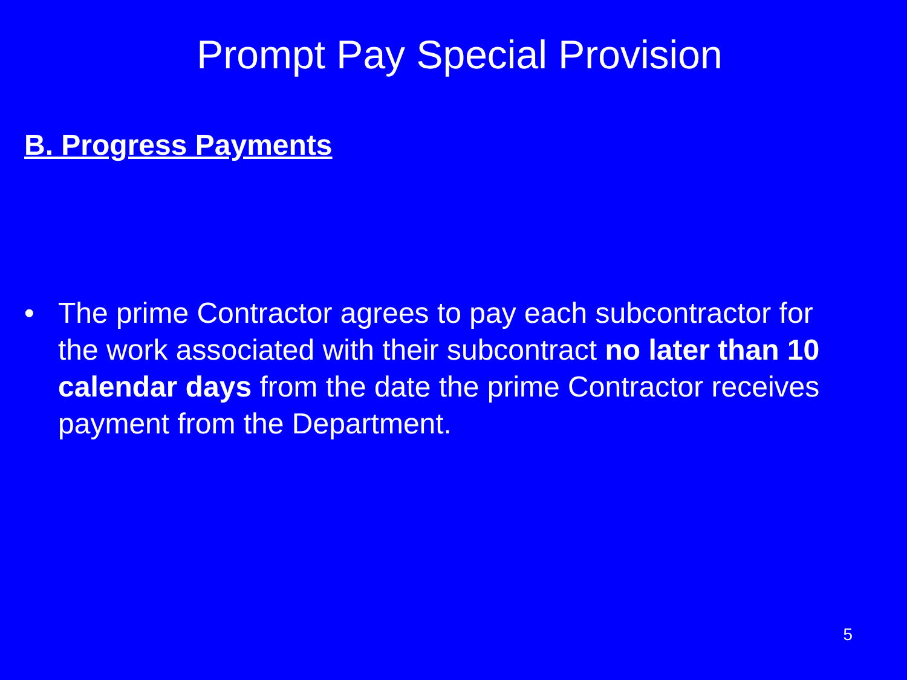Prompt Pay Special Provision
B. Progress Payments
• The prime Contractor agrees to pay each subcontractor for the work associated with their subcontract no later than 10 calendar days from the date the prime Contractor receives payment from the Department.
5